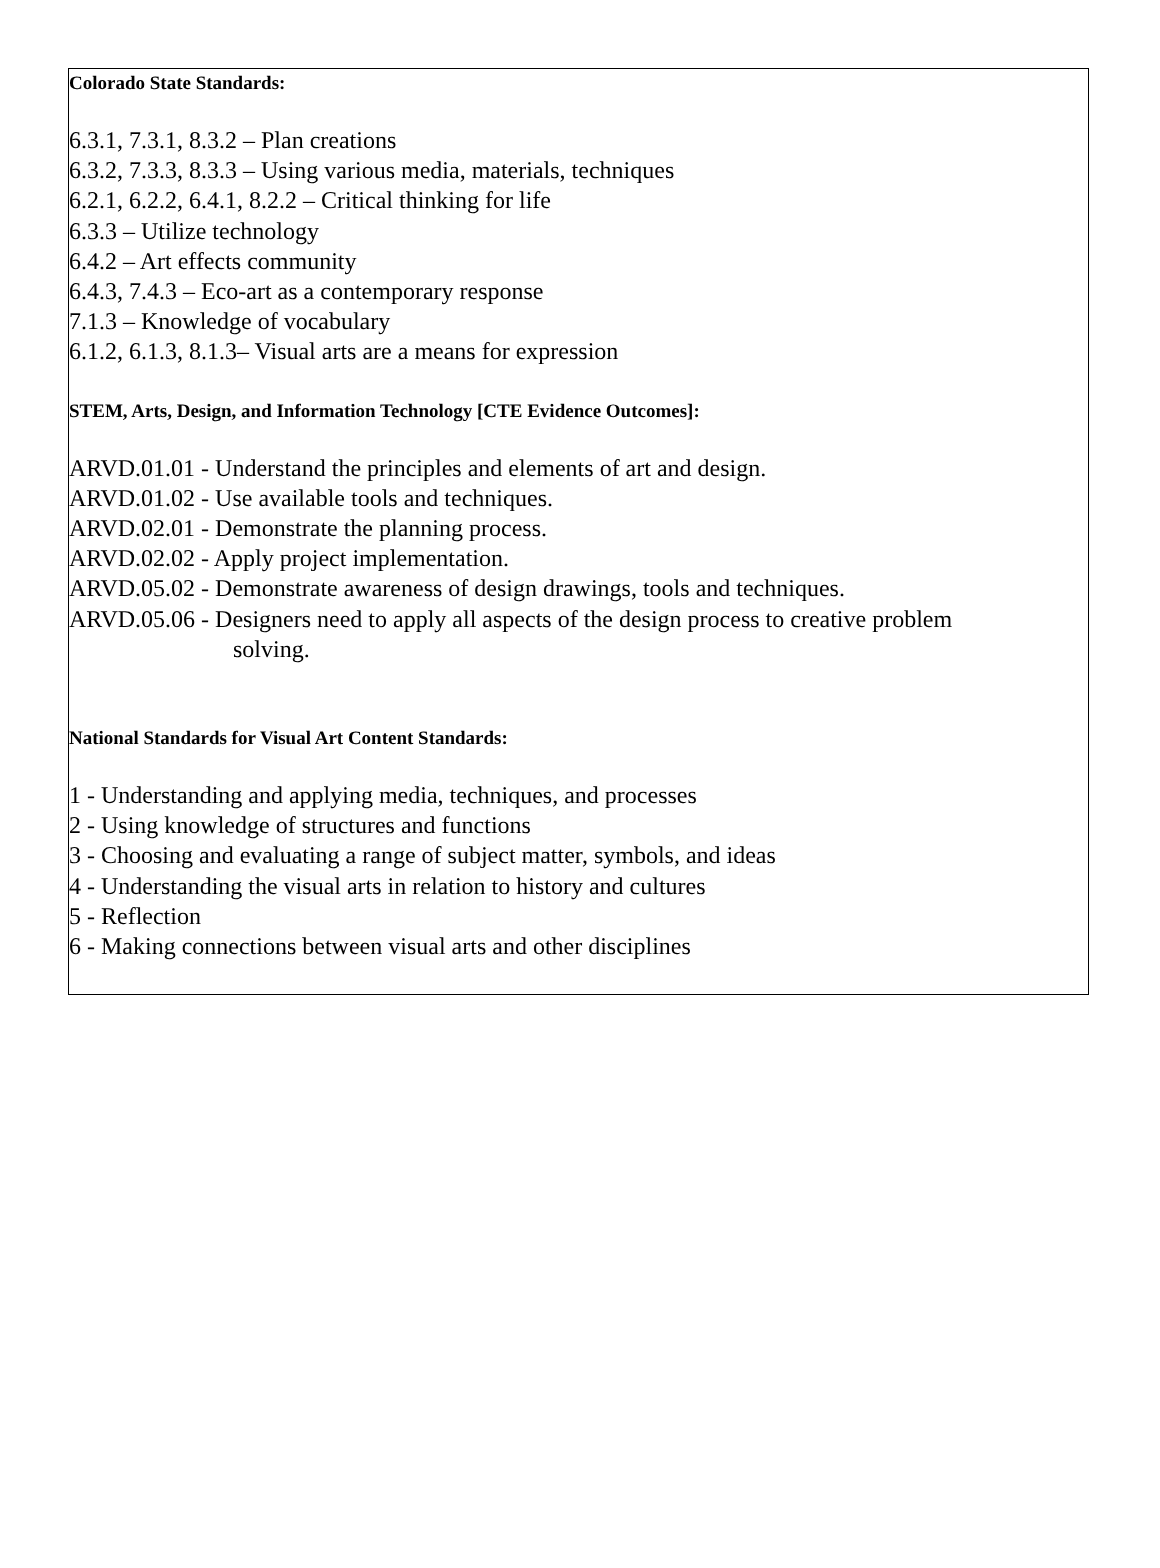Colorado State Standards:
6.3.1, 7.3.1, 8.3.2 – Plan creations
6.3.2, 7.3.3, 8.3.3 – Using various media, materials, techniques
6.2.1, 6.2.2, 6.4.1, 8.2.2 – Critical thinking for life
6.3.3 – Utilize technology
6.4.2 – Art effects community
6.4.3, 7.4.3 – Eco-art as a contemporary response
7.1.3 – Knowledge of vocabulary
6.1.2, 6.1.3, 8.1.3– Visual arts are a means for expression
STEM, Arts, Design, and Information Technology [CTE Evidence Outcomes]:
ARVD.01.01 - Understand the principles and elements of art and design.
ARVD.01.02 - Use available tools and techniques.
ARVD.02.01 - Demonstrate the planning process.
ARVD.02.02 - Apply project implementation.
ARVD.05.02 - Demonstrate awareness of design drawings, tools and techniques.
ARVD.05.06 - Designers need to apply all aspects of the design process to creative problem
solving.
National Standards for Visual Art Content Standards:
1 - Understanding and applying media, techniques, and processes
2 - Using knowledge of structures and functions
3 - Choosing and evaluating a range of subject matter, symbols, and ideas
4 - Understanding the visual arts in relation to history and cultures
5 - Reflection
6 - Making connections between visual arts and other disciplines